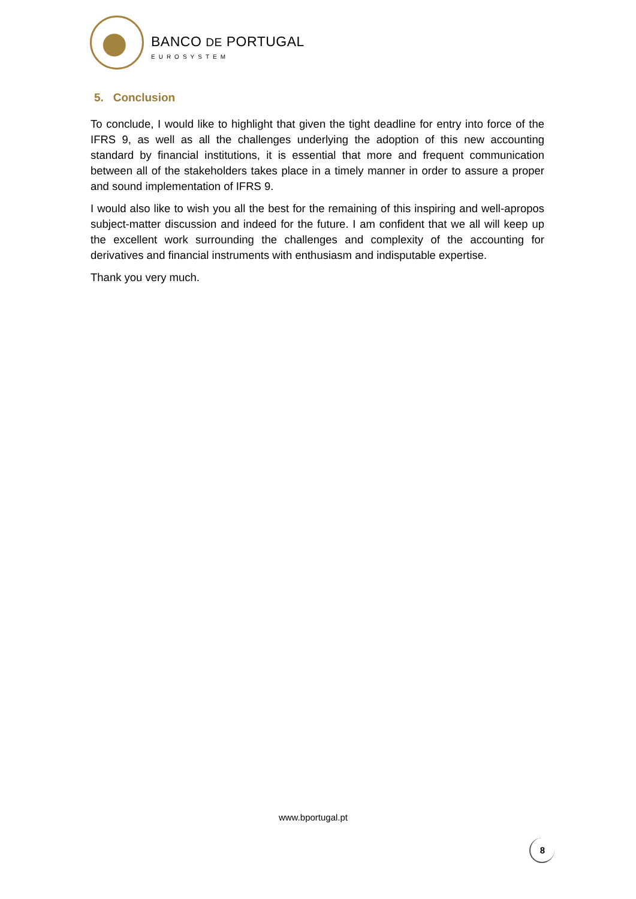BANCO DE PORTUGAL
EUROSYSTEM
5. Conclusion
To conclude, I would like to highlight that given the tight deadline for entry into force of the IFRS 9, as well as all the challenges underlying the adoption of this new accounting standard by financial institutions, it is essential that more and frequent communication between all of the stakeholders takes place in a timely manner in order to assure a proper and sound implementation of IFRS 9.
I would also like to wish you all the best for the remaining of this inspiring and well-apropos subject-matter discussion and indeed for the future. I am confident that we all will keep up the excellent work surrounding the challenges and complexity of the accounting for derivatives and financial instruments with enthusiasm and indisputable expertise.
Thank you very much.
www.bportugal.pt
8